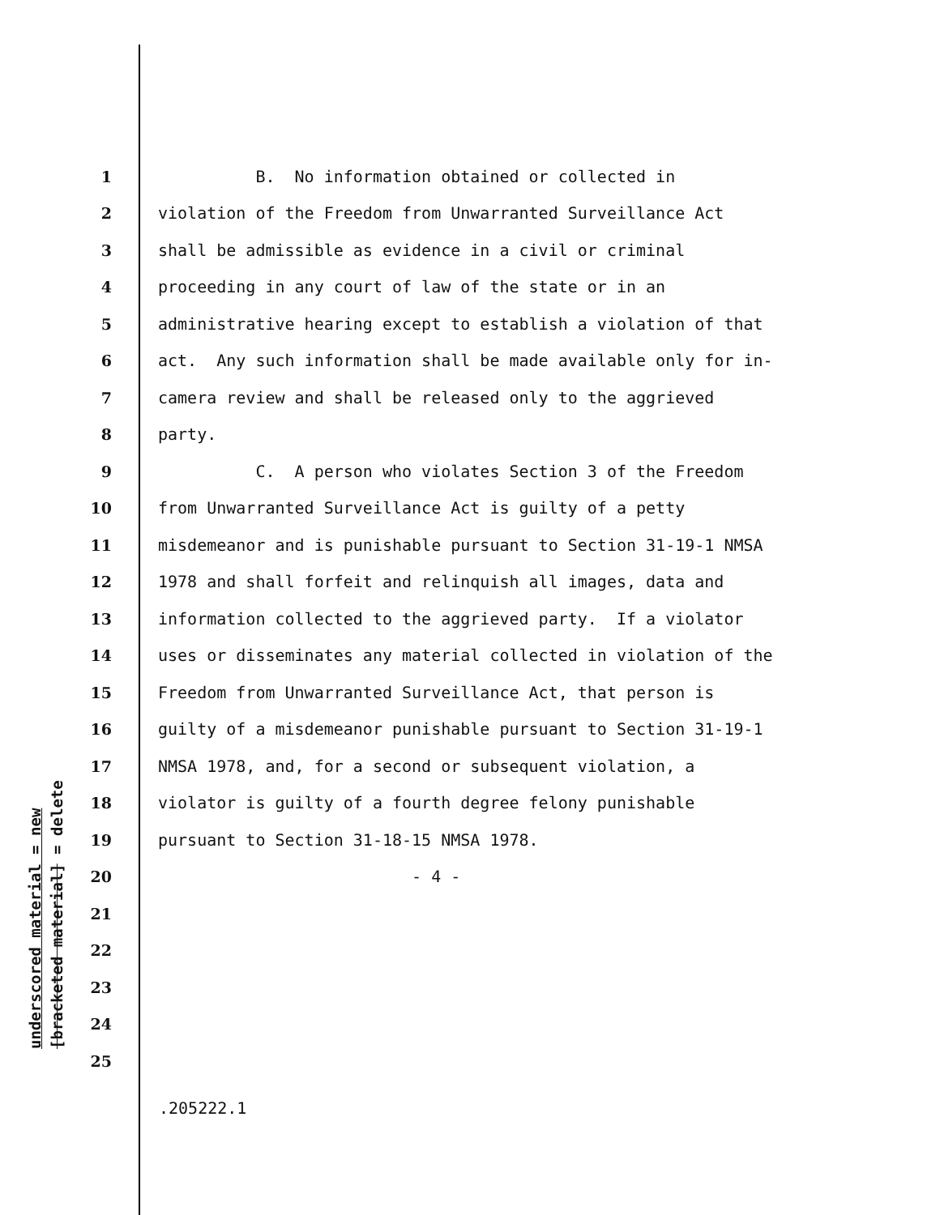underscored material = new
[bracketed material] = delete
1 B. No information obtained or collected in
2 violation of the Freedom from Unwarranted Surveillance Act
3 shall be admissible as evidence in a civil or criminal
4 proceeding in any court of law of the state or in an
5 administrative hearing except to establish a violation of that
6 act. Any such information shall be made available only for in-
7 camera review and shall be released only to the aggrieved
8 party.
9 C. A person who violates Section 3 of the Freedom
10 from Unwarranted Surveillance Act is guilty of a petty
11 misdemeanor and is punishable pursuant to Section 31-19-1 NMSA
12 1978 and shall forfeit and relinquish all images, data and
13 information collected to the aggrieved party. If a violator
14 uses or disseminates any material collected in violation of the
15 Freedom from Unwarranted Surveillance Act, that person is
16 guilty of a misdemeanor punishable pursuant to Section 31-19-1
17 NMSA 1978, and, for a second or subsequent violation, a
18 violator is guilty of a fourth degree felony punishable
19 pursuant to Section 31-18-15 NMSA 1978.
20 - 4 -
21
22
23
24
25
.205222.1